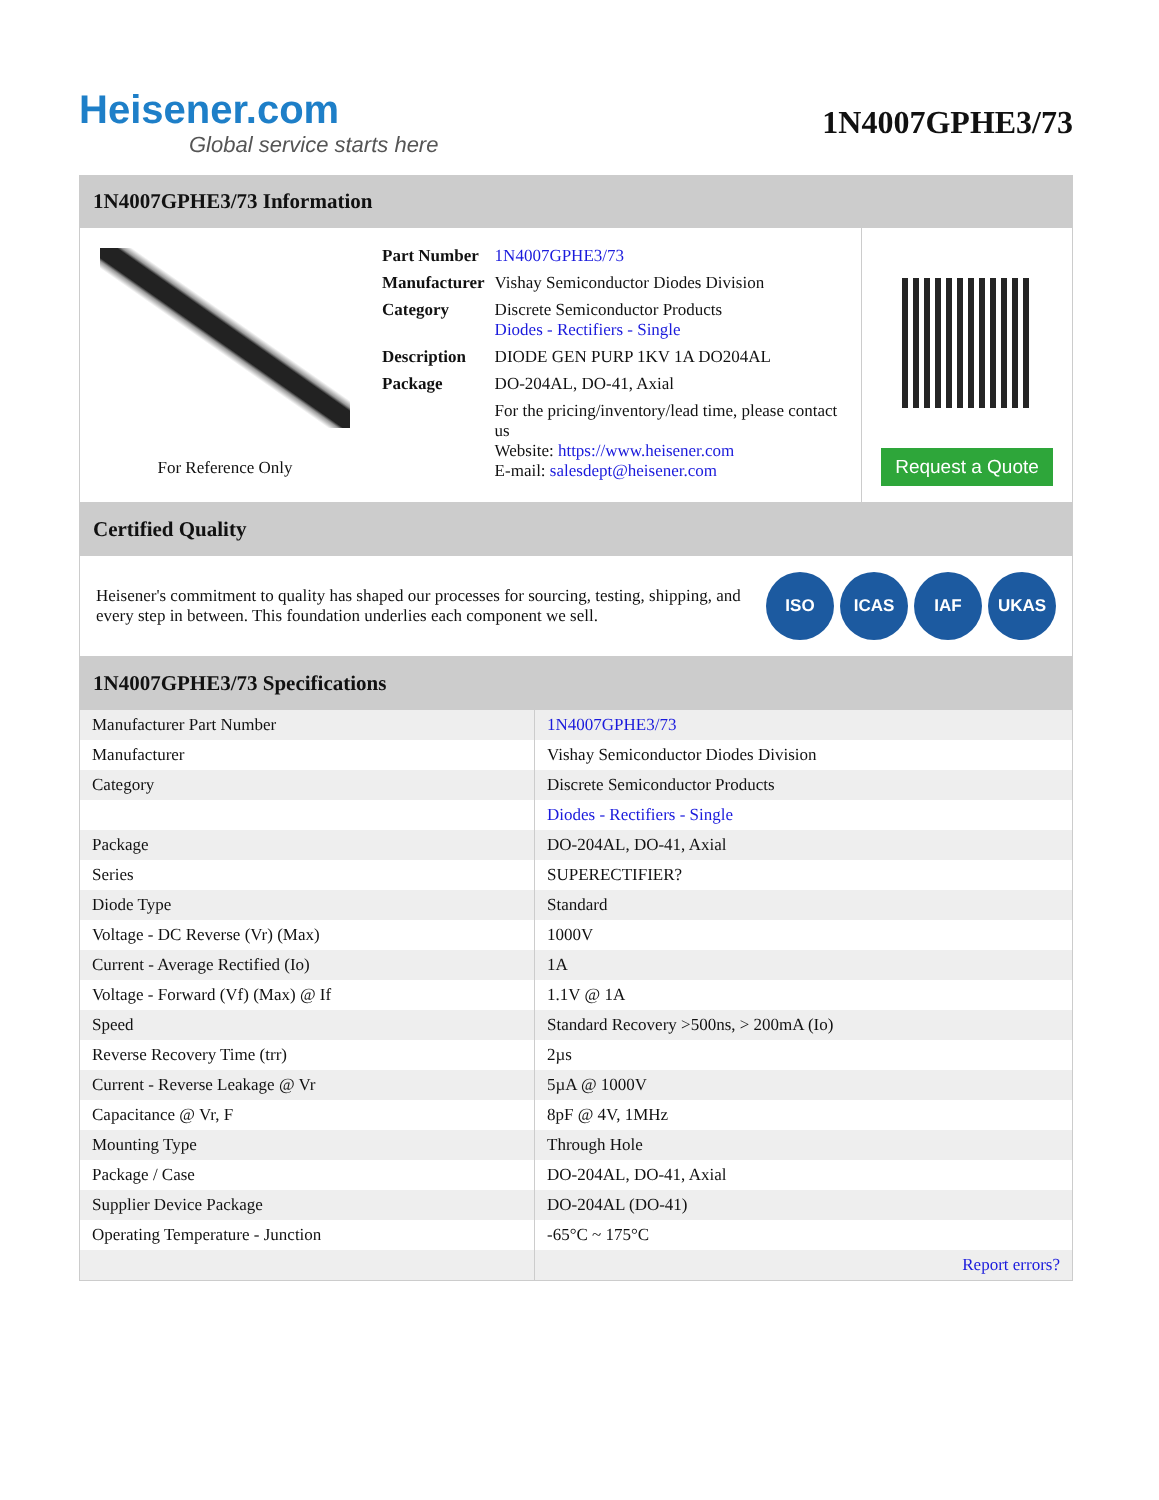Heisener.com
Global service starts here
1N4007GPHE3/73
1N4007GPHE3/73 Information
For Reference Only
| Part Number | 1N4007GPHE3/73 |
| Manufacturer | Vishay Semiconductor Diodes Division |
| Category | Discrete Semiconductor Products Diodes - Rectifiers - Single |
| Description | DIODE GEN PURP 1KV 1A DO204AL |
| Package | DO-204AL, DO-41, Axial |
| | For the pricing/inventory/lead time, please contact us Website: https://www.heisener.com E-mail: salesdept@heisener.com |
Request a Quote
Certified Quality
Heisener's commitment to quality has shaped our processes for sourcing, testing, shipping, and every step in between. This foundation underlies each component we sell.
ISO ICAS IAF UKAS
1N4007GPHE3/73 Specifications
| Manufacturer Part Number | 1N4007GPHE3/73 |
| Manufacturer | Vishay Semiconductor Diodes Division |
| Category | Discrete Semiconductor Products |
| | Diodes - Rectifiers - Single |
| Package | DO-204AL, DO-41, Axial |
| Series | SUPERECTIFIER? |
| Diode Type | Standard |
| Voltage - DC Reverse (Vr) (Max) | 1000V |
| Current - Average Rectified (Io) | 1A |
| Voltage - Forward (Vf) (Max) @ If | 1.1V @ 1A |
| Speed | Standard Recovery >500ns, > 200mA (Io) |
| Reverse Recovery Time (trr) | 2µs |
| Current - Reverse Leakage @ Vr | 5µA @ 1000V |
| Capacitance @ Vr, F | 8pF @ 4V, 1MHz |
| Mounting Type | Through Hole |
| Package / Case | DO-204AL, DO-41, Axial |
| Supplier Device Package | DO-204AL (DO-41) |
| Operating Temperature - Junction | -65°C ~ 175°C |
| | Report errors? |